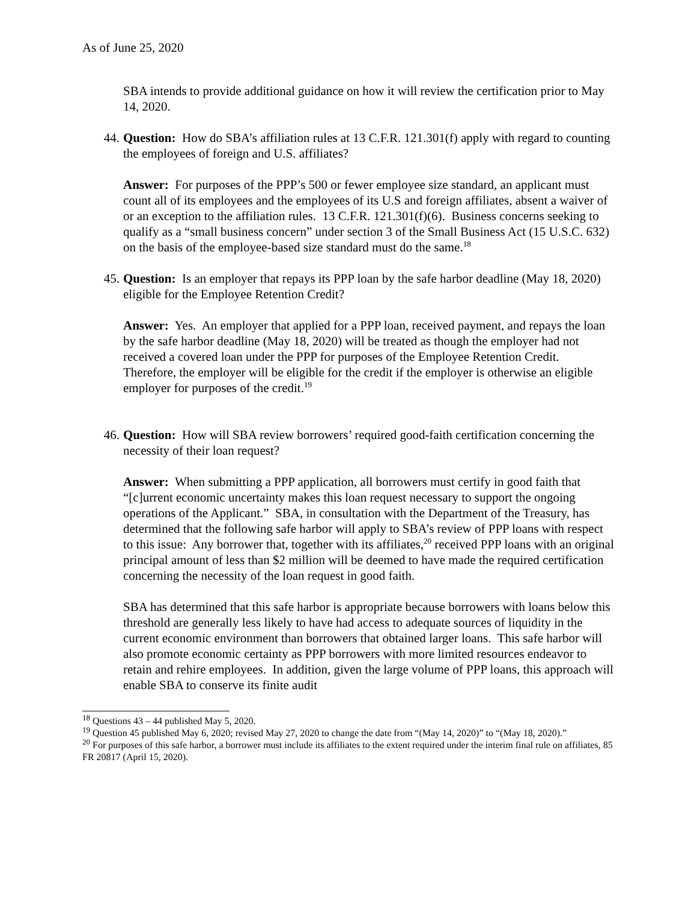As of June 25, 2020
SBA intends to provide additional guidance on how it will review the certification prior to May 14, 2020.
44. Question: How do SBA’s affiliation rules at 13 C.F.R. 121.301(f) apply with regard to counting the employees of foreign and U.S. affiliates?
Answer: For purposes of the PPP’s 500 or fewer employee size standard, an applicant must count all of its employees and the employees of its U.S and foreign affiliates, absent a waiver of or an exception to the affiliation rules. 13 C.F.R. 121.301(f)(6). Business concerns seeking to qualify as a “small business concern” under section 3 of the Small Business Act (15 U.S.C. 632) on the basis of the employee-based size standard must do the same.<sup>18</sup>
45. Question: Is an employer that repays its PPP loan by the safe harbor deadline (May 18, 2020) eligible for the Employee Retention Credit?
Answer: Yes. An employer that applied for a PPP loan, received payment, and repays the loan by the safe harbor deadline (May 18, 2020) will be treated as though the employer had not received a covered loan under the PPP for purposes of the Employee Retention Credit. Therefore, the employer will be eligible for the credit if the employer is otherwise an eligible employer for purposes of the credit.<sup>19</sup>
46. Question: How will SBA review borrowers’ required good-faith certification concerning the necessity of their loan request?
Answer: When submitting a PPP application, all borrowers must certify in good faith that “[c]urrent economic uncertainty makes this loan request necessary to support the ongoing operations of the Applicant.” SBA, in consultation with the Department of the Treasury, has determined that the following safe harbor will apply to SBA’s review of PPP loans with respect to this issue: Any borrower that, together with its affiliates,<sup>20</sup> received PPP loans with an original principal amount of less than $2 million will be deemed to have made the required certification concerning the necessity of the loan request in good faith.
SBA has determined that this safe harbor is appropriate because borrowers with loans below this threshold are generally less likely to have had access to adequate sources of liquidity in the current economic environment than borrowers that obtained larger loans. This safe harbor will also promote economic certainty as PPP borrowers with more limited resources endeavor to retain and rehire employees. In addition, given the large volume of PPP loans, this approach will enable SBA to conserve its finite audit
<sup>18</sup> Questions 43 – 44 published May 5, 2020.
<sup>19</sup> Question 45 published May 6, 2020; revised May 27, 2020 to change the date from “(May 14, 2020)” to “(May 18, 2020).”
<sup>20</sup> For purposes of this safe harbor, a borrower must include its affiliates to the extent required under the interim final rule on affiliates, 85 FR 20817 (April 15, 2020).